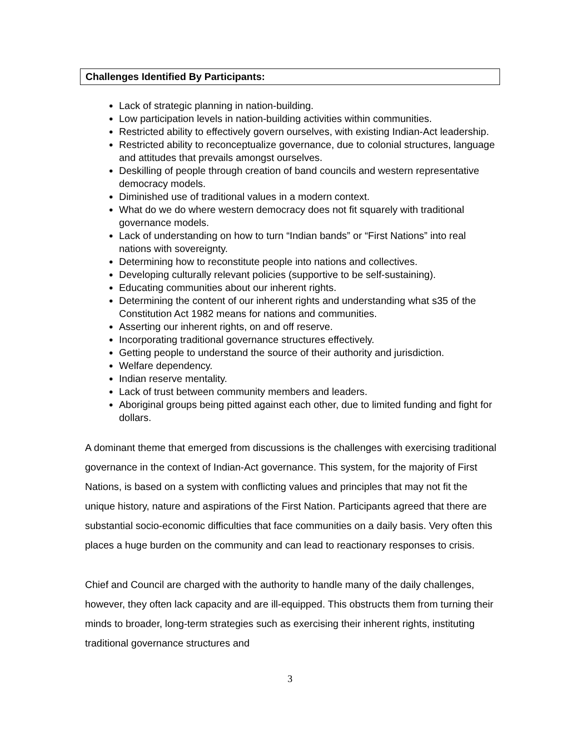Challenges Identified By Participants:
Lack of strategic planning in nation-building.
Low participation levels in nation-building activities within communities.
Restricted ability to effectively govern ourselves, with existing Indian-Act leadership.
Restricted ability to reconceptualize governance, due to colonial structures, language and attitudes that prevails amongst ourselves.
Deskilling of people through creation of band councils and western representative democracy models.
Diminished use of traditional values in a modern context.
What do we do where western democracy does not fit squarely with traditional governance models.
Lack of understanding on how to turn “Indian bands” or “First Nations” into real nations with sovereignty.
Determining how to reconstitute people into nations and collectives.
Developing culturally relevant policies (supportive to be self-sustaining).
Educating communities about our inherent rights.
Determining the content of our inherent rights and understanding what s35 of the Constitution Act 1982 means for nations and communities.
Asserting our inherent rights, on and off reserve.
Incorporating traditional governance structures effectively.
Getting people to understand the source of their authority and jurisdiction.
Welfare dependency.
Indian reserve mentality.
Lack of trust between community members and leaders.
Aboriginal groups being pitted against each other, due to limited funding and fight for dollars.
A dominant theme that emerged from discussions is the challenges with exercising traditional governance in the context of Indian-Act governance. This system, for the majority of First Nations, is based on a system with conflicting values and principles that may not fit the unique history, nature and aspirations of the First Nation. Participants agreed that there are substantial socio-economic difficulties that face communities on a daily basis. Very often this places a huge burden on the community and can lead to reactionary responses to crisis.
Chief and Council are charged with the authority to handle many of the daily challenges, however, they often lack capacity and are ill-equipped. This obstructs them from turning their minds to broader, long-term strategies such as exercising their inherent rights, instituting traditional governance structures and
3